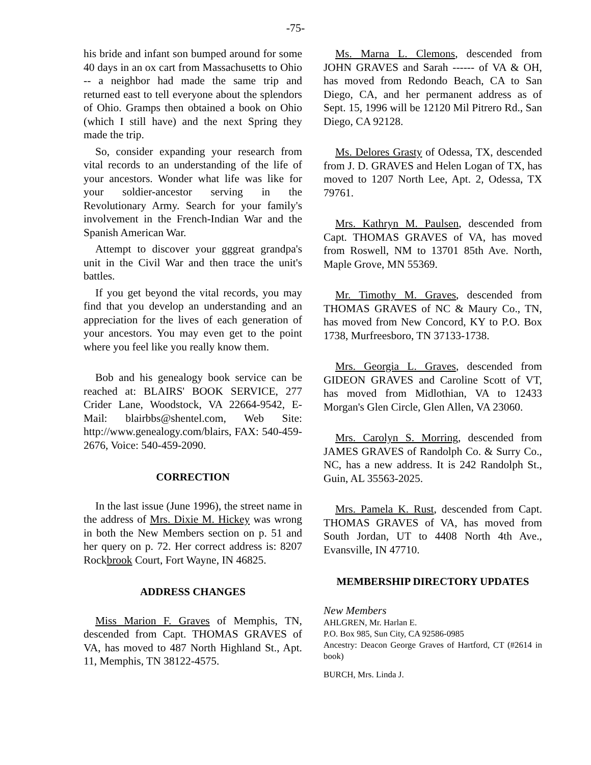-75-
his bride and infant son bumped around for some 40 days in an ox cart from Massachusetts to Ohio -- a neighbor had made the same trip and returned east to tell everyone about the splendors of Ohio. Gramps then obtained a book on Ohio (which I still have) and the next Spring they made the trip.
So, consider expanding your research from vital records to an understanding of the life of your ancestors. Wonder what life was like for your soldier-ancestor serving in the Revolutionary Army. Search for your family's involvement in the French-Indian War and the Spanish American War.
Attempt to discover your gggreat grandpa's unit in the Civil War and then trace the unit's battles.
If you get beyond the vital records, you may find that you develop an understanding and an appreciation for the lives of each generation of your ancestors. You may even get to the point where you feel like you really know them.
Bob and his genealogy book service can be reached at: BLAIRS' BOOK SERVICE, 277 Crider Lane, Woodstock, VA 22664-9542, E-Mail: blairbbs@shentel.com, Web Site: http://www.genealogy.com/blairs, FAX: 540-459-2676, Voice: 540-459-2090.
CORRECTION
In the last issue (June 1996), the street name in the address of Mrs. Dixie M. Hickey was wrong in both the New Members section on p. 51 and her query on p. 72. Her correct address is: 8207 Rockbrook Court, Fort Wayne, IN 46825.
ADDRESS CHANGES
Miss Marion F. Graves of Memphis, TN, descended from Capt. THOMAS GRAVES of VA, has moved to 487 North Highland St., Apt. 11, Memphis, TN 38122-4575.
Ms. Marna L. Clemons, descended from JOHN GRAVES and Sarah ------ of VA & OH, has moved from Redondo Beach, CA to San Diego, CA, and her permanent address as of Sept. 15, 1996 will be 12120 Mil Pitrero Rd., San Diego, CA 92128.
Ms. Delores Grasty of Odessa, TX, descended from J. D. GRAVES and Helen Logan of TX, has moved to 1207 North Lee, Apt. 2, Odessa, TX 79761.
Mrs. Kathryn M. Paulsen, descended from Capt. THOMAS GRAVES of VA, has moved from Roswell, NM to 13701 85th Ave. North, Maple Grove, MN 55369.
Mr. Timothy M. Graves, descended from THOMAS GRAVES of NC & Maury Co., TN, has moved from New Concord, KY to P.O. Box 1738, Murfreesboro, TN 37133-1738.
Mrs. Georgia L. Graves, descended from GIDEON GRAVES and Caroline Scott of VT, has moved from Midlothian, VA to 12433 Morgan's Glen Circle, Glen Allen, VA 23060.
Mrs. Carolyn S. Morring, descended from JAMES GRAVES of Randolph Co. & Surry Co., NC, has a new address. It is 242 Randolph St., Guin, AL 35563-2025.
Mrs. Pamela K. Rust, descended from Capt. THOMAS GRAVES of VA, has moved from South Jordan, UT to 4408 North 4th Ave., Evansville, IN 47710.
MEMBERSHIP DIRECTORY UPDATES
New Members
AHLGREN, Mr. Harlan E.
P.O. Box 985, Sun City, CA 92586-0985
Ancestry: Deacon George Graves of Hartford, CT (#2614 in book)
BURCH, Mrs. Linda J.